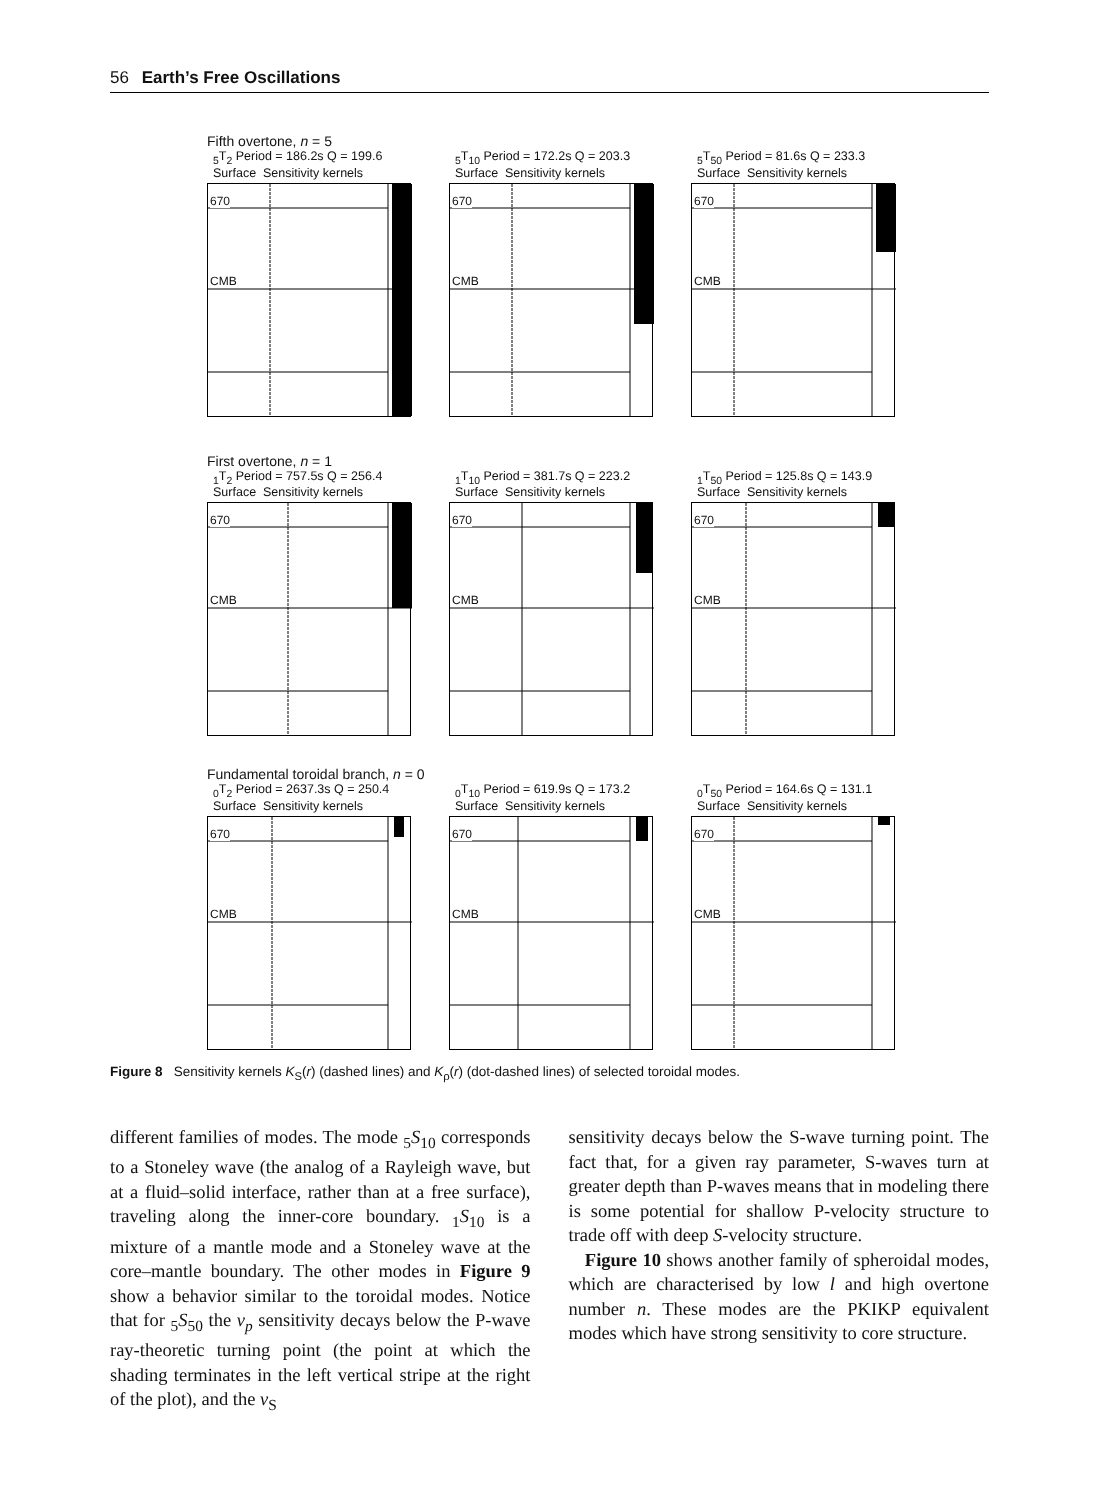56 Earth’s Free Oscillations
Fifth overtone, n = 5
<sub>5</sub>T<sub>2</sub> Period = 186.2s Q = 199.6
Surface Sensitivity kernels
670
CMB
<sub>5</sub>T<sub>10</sub> Period = 172.2s Q = 203.3
Surface Sensitivity kernels
670
CMB
<sub>5</sub>T<sub>50</sub> Period = 81.6s Q = 233.3
Surface Sensitivity kernels
670
CMB
First overtone, n = 1
<sub>1</sub>T<sub>2</sub> Period = 757.5s Q = 256.4
Surface Sensitivity kernels
670
CMB
<sub>1</sub>T<sub>10</sub> Period = 381.7s Q = 223.2
Surface Sensitivity kernels
670
CMB
<sub>1</sub>T<sub>50</sub> Period = 125.8s Q = 143.9
Surface Sensitivity kernels
670
CMB
Fundamental toroidal branch, n = 0
<sub>0</sub>T<sub>2</sub> Period = 2637.3s Q = 250.4
Surface Sensitivity kernels
670
CMB
<sub>0</sub>T<sub>10</sub> Period = 619.9s Q = 173.2
Surface Sensitivity kernels
670
CMB
<sub>0</sub>T<sub>50</sub> Period = 164.6s Q = 131.1
Surface Sensitivity kernels
670
CMB
Figure 8 Sensitivity kernels K<sub>S</sub>(r) (dashed lines) and K<sub>ρ</sub>(r) (dot-dashed lines) of selected toroidal modes.
different families of modes. The mode <sub>5</sub>S<sub>10</sub> corresponds to a Stoneley wave (the analog of a Rayleigh wave, but at a fluid–solid interface, rather than at a free surface), traveling along the inner-core boundary. <sub>1</sub>S<sub>10</sub> is a mixture of a mantle mode and a Stoneley wave at the core–mantle boundary. The other modes in Figure 9 show a behavior similar to the toroidal modes. Notice that for <sub>5</sub>S<sub>50</sub> the v<sub>p</sub> sensitivity decays below the P-wave ray-theoretic turning point (the point at which the shading terminates in the left vertical stripe at the right of the plot), and the v<sub>S</sub>
sensitivity decays below the S-wave turning point. The fact that, for a given ray parameter, S-waves turn at greater depth than P-waves means that in modeling there is some potential for shallow P-velocity structure to trade off with deep S-velocity structure.
Figure 10 shows another family of spheroidal modes, which are characterised by low l and high overtone number n. These modes are the PKIKP equivalent modes which have strong sensitivity to core structure.